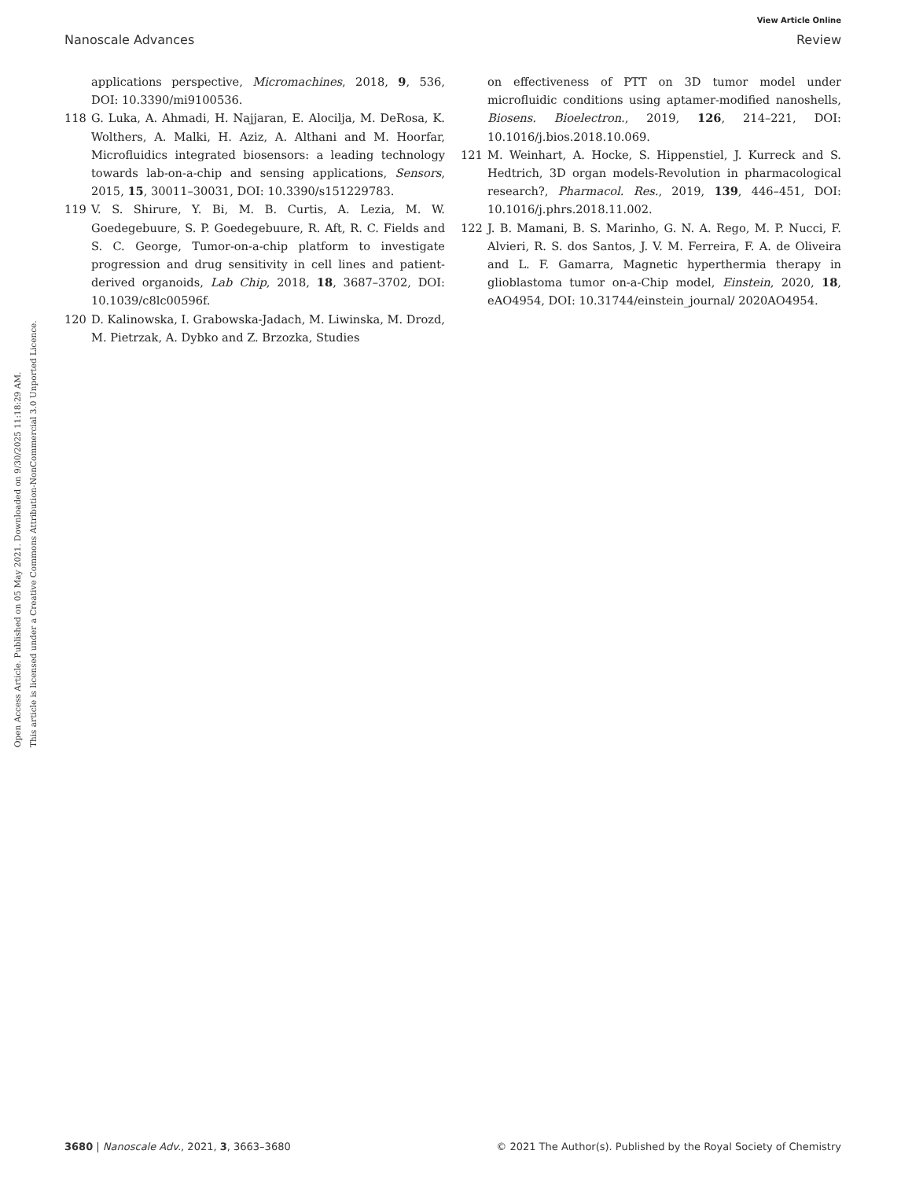View Article Online
Nanoscale Advances Review
Open Access Article. Published on 05 May 2021. Downloaded on 9/30/2025 11:18:29 AM.
This article is licensed under a Creative Commons Attribution-NonCommercial 3.0 Unported Licence.
applications perspective, Micromachines, 2018, 9, 536, DOI: 10.3390/mi9100536.
118 G. Luka, A. Ahmadi, H. Najjaran, E. Alocilja, M. DeRosa, K. Wolthers, A. Malki, H. Aziz, A. Althani and M. Hoorfar, Microfluidics integrated biosensors: a leading technology towards lab-on-a-chip and sensing applications, Sensors, 2015, 15, 30011–30031, DOI: 10.3390/s151229783.
119 V. S. Shirure, Y. Bi, M. B. Curtis, A. Lezia, M. W. Goedegebuure, S. P. Goedegebuure, R. Aft, R. C. Fields and S. C. George, Tumor-on-a-chip platform to investigate progression and drug sensitivity in cell lines and patient-derived organoids, Lab Chip, 2018, 18, 3687–3702, DOI: 10.1039/c8lc00596f.
120 D. Kalinowska, I. Grabowska-Jadach, M. Liwinska, M. Drozd, M. Pietrzak, A. Dybko and Z. Brzozka, Studies
on effectiveness of PTT on 3D tumor model under microfluidic conditions using aptamer-modified nanoshells, Biosens. Bioelectron., 2019, 126, 214–221, DOI: 10.1016/j.bios.2018.10.069.
121 M. Weinhart, A. Hocke, S. Hippenstiel, J. Kurreck and S. Hedtrich, 3D organ models-Revolution in pharmacological research?, Pharmacol. Res., 2019, 139, 446–451, DOI: 10.1016/j.phrs.2018.11.002.
122 J. B. Mamani, B. S. Marinho, G. N. A. Rego, M. P. Nucci, F. Alvieri, R. S. dos Santos, J. V. M. Ferreira, F. A. de Oliveira and L. F. Gamarra, Magnetic hyperthermia therapy in glioblastoma tumor on-a-Chip model, Einstein, 2020, 18, eAO4954, DOI: 10.31744/einstein_journal/ 2020AO4954.
3680 | Nanoscale Adv., 2021, 3, 3663–3680 © 2021 The Author(s). Published by the Royal Society of Chemistry